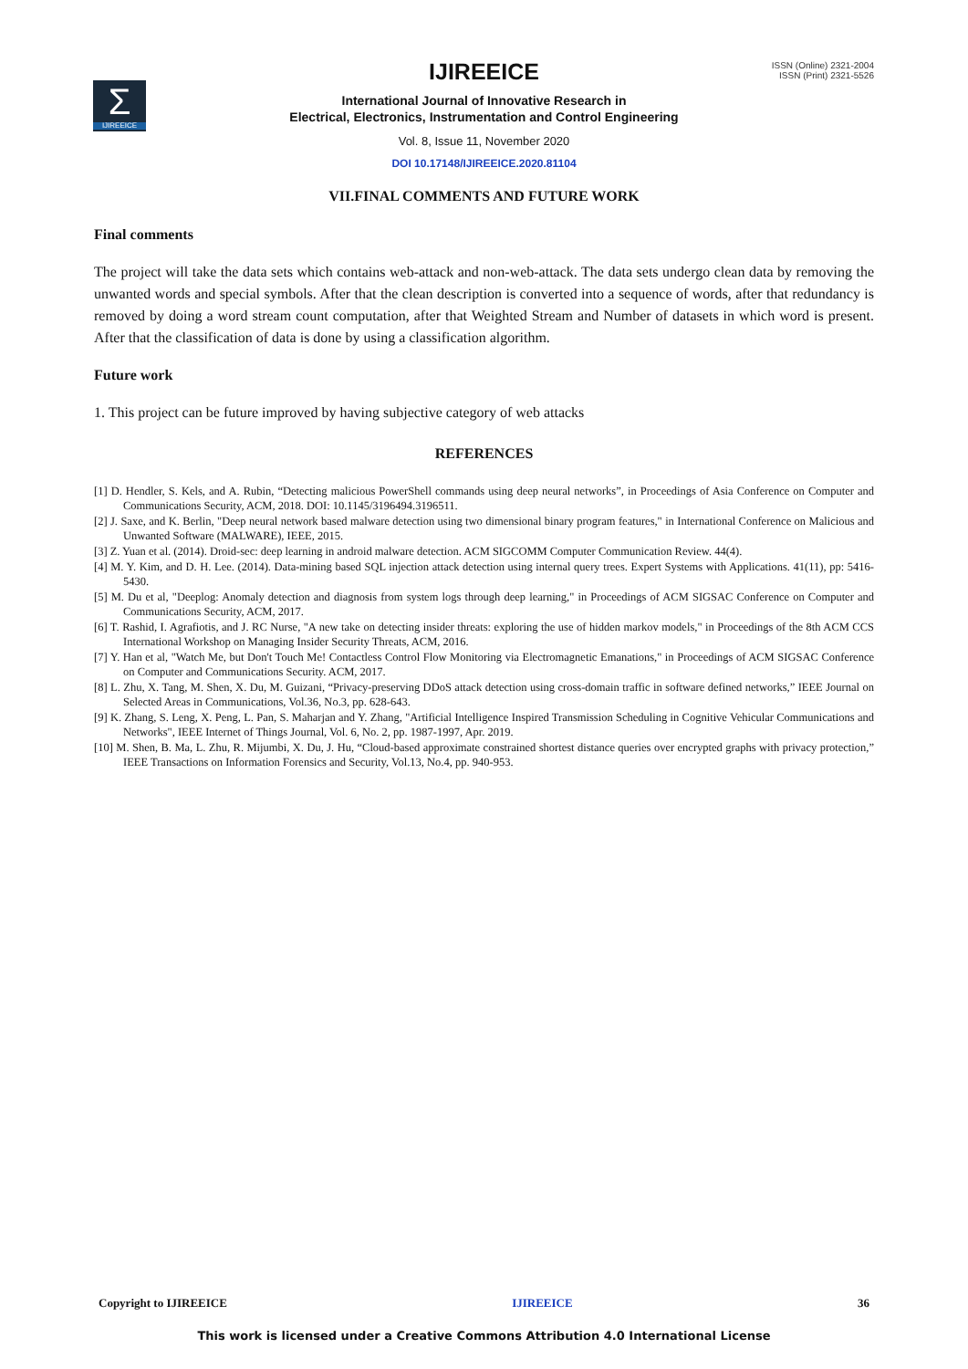Σ
IJIREEICE
ISSN (Online) 2321-2004
ISSN (Print) 2321-5526
IJIREEICE
International Journal of Innovative Research in
Electrical, Electronics, Instrumentation and Control Engineering
Vol. 8, Issue 11, November 2020
DOI 10.17148/IJIREEICE.2020.81104
VII.FINAL COMMENTS AND FUTURE WORK
Final comments
The project will take the data sets which contains web-attack and non-web-attack. The data sets undergo clean data by removing the unwanted words and special symbols. After that the clean description is converted into a sequence of words, after that redundancy is removed by doing a word stream count computation, after that Weighted Stream and Number of datasets in which word is present. After that the classification of data is done by using a classification algorithm.
Future work
1. This project can be future improved by having subjective category of web attacks
REFERENCES
[1] D. Hendler, S. Kels, and A. Rubin, “Detecting malicious PowerShell commands using deep neural networks”, in Proceedings of Asia Conference on Computer and Communications Security, ACM, 2018. DOI: 10.1145/3196494.3196511.
[2] J. Saxe, and K. Berlin, "Deep neural network based malware detection using two dimensional binary program features," in International Conference on Malicious and Unwanted Software (MALWARE), IEEE, 2015.
[3] Z. Yuan et al. (2014). Droid-sec: deep learning in android malware detection. ACM SIGCOMM Computer Communication Review. 44(4).
[4] M. Y. Kim, and D. H. Lee. (2014). Data-mining based SQL injection attack detection using internal query trees. Expert Systems with Applications. 41(11), pp: 5416-5430.
[5] M. Du et al, "Deeplog: Anomaly detection and diagnosis from system logs through deep learning," in Proceedings of ACM SIGSAC Conference on Computer and Communications Security, ACM, 2017.
[6] T. Rashid, I. Agrafiotis, and J. RC Nurse, "A new take on detecting insider threats: exploring the use of hidden markov models," in Proceedings of the 8th ACM CCS International Workshop on Managing Insider Security Threats, ACM, 2016.
[7] Y. Han et al, "Watch Me, but Don't Touch Me! Contactless Control Flow Monitoring via Electromagnetic Emanations," in Proceedings of ACM SIGSAC Conference on Computer and Communications Security. ACM, 2017.
[8] L. Zhu, X. Tang, M. Shen, X. Du, M. Guizani, “Privacy-preserving DDoS attack detection using cross-domain traffic in software defined networks,” IEEE Journal on Selected Areas in Communications, Vol.36, No.3, pp. 628-643.
[9] K. Zhang, S. Leng, X. Peng, L. Pan, S. Maharjan and Y. Zhang, "Artificial Intelligence Inspired Transmission Scheduling in Cognitive Vehicular Communications and Networks", IEEE Internet of Things Journal, Vol. 6, No. 2, pp. 1987-1997, Apr. 2019.
[10] M. Shen, B. Ma, L. Zhu, R. Mijumbi, X. Du, J. Hu, “Cloud-based approximate constrained shortest distance queries over encrypted graphs with privacy protection,” IEEE Transactions on Information Forensics and Security, Vol.13, No.4, pp. 940-953.
Copyright to IJIREEICE IJIREEICE 36
This work is licensed under a Creative Commons Attribution 4.0 International License